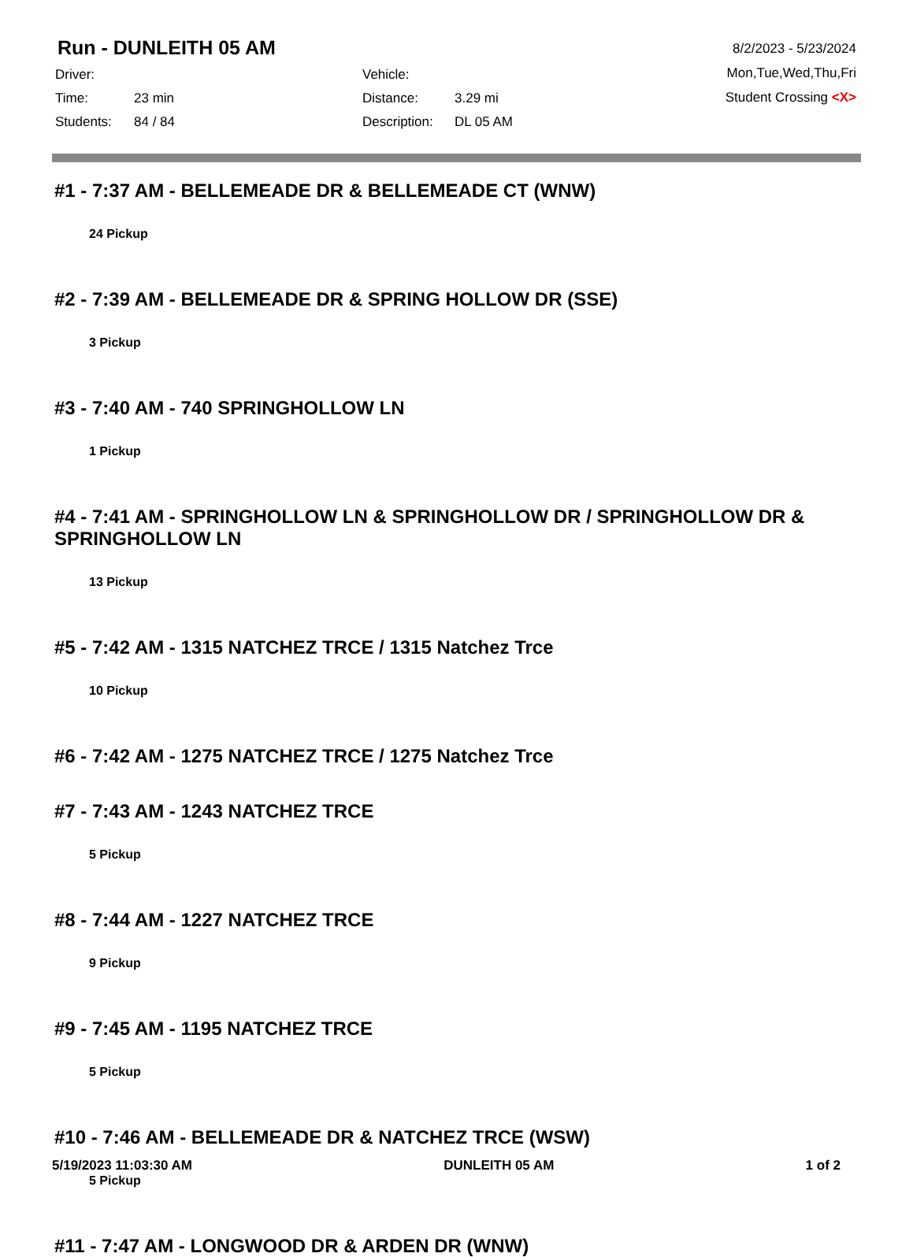Run - DUNLEITH 05 AM
Driver: Vehicle: Time: 23 min Distance: 3.29 mi Students: 84 / 84 Description: DL 05 AM
8/2/2023 - 5/23/2024
Mon,Tue,Wed,Thu,Fri
Student Crossing <X>
#1 - 7:37 AM - BELLEMEADE DR & BELLEMEADE CT (WNW)
24 Pickup
#2 - 7:39 AM - BELLEMEADE DR & SPRING HOLLOW DR (SSE)
3 Pickup
#3 - 7:40 AM - 740 SPRINGHOLLOW LN
1 Pickup
#4 - 7:41 AM - SPRINGHOLLOW LN & SPRINGHOLLOW DR / SPRINGHOLLOW DR & SPRINGHOLLOW LN
13 Pickup
#5 - 7:42 AM - 1315 NATCHEZ TRCE / 1315 Natchez Trce
10 Pickup
#6 - 7:42 AM - 1275 NATCHEZ TRCE / 1275 Natchez Trce
#7 - 7:43 AM - 1243 NATCHEZ TRCE
5 Pickup
#8 - 7:44 AM - 1227 NATCHEZ TRCE
9 Pickup
#9 - 7:45 AM - 1195 NATCHEZ TRCE
5 Pickup
#10 - 7:46 AM - BELLEMEADE DR & NATCHEZ TRCE (WSW)
5 Pickup
#11 - 7:47 AM - LONGWOOD DR & ARDEN DR (WNW)
5/19/2023 11:03:30 AM DUNLEITH 05 AM 1 of 2